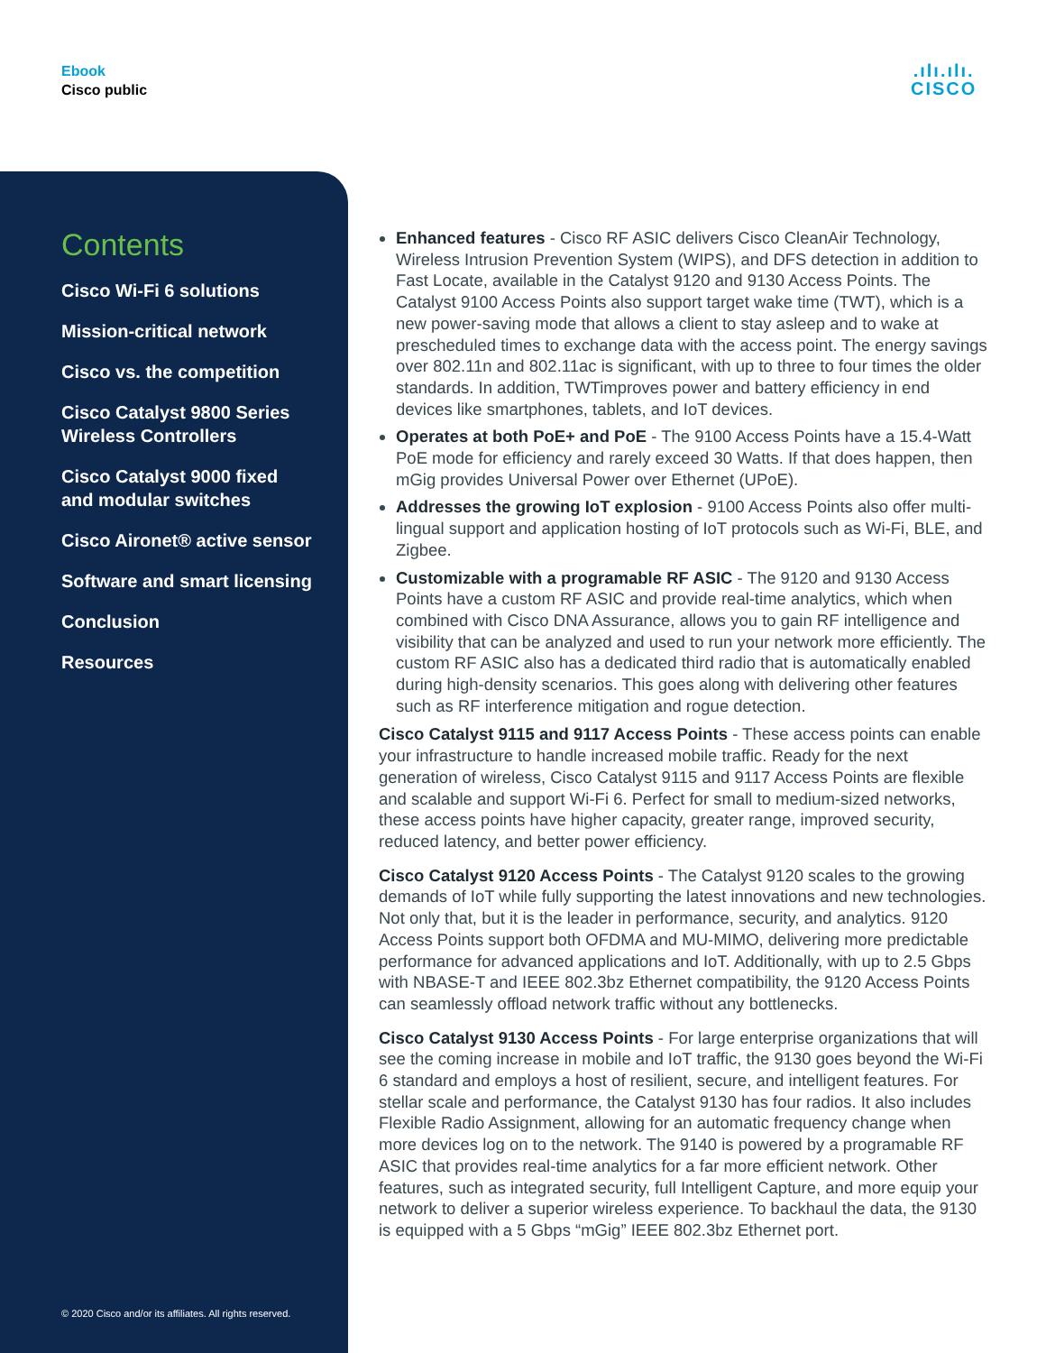Ebook
Cisco public
.ılı.ılı.
CISCO
Contents
Cisco Wi-Fi 6 solutions
Mission-critical network
Cisco vs. the competition
Cisco Catalyst 9800 Series
Wireless Controllers
Cisco Catalyst 9000 fixed
and modular switches
Cisco Aironet® active sensor
Software and smart licensing
Conclusion
Resources
© 2020 Cisco and/or its affiliates. All rights reserved.
Enhanced features - Cisco RF ASIC delivers Cisco CleanAir Technology, Wireless Intrusion Prevention System (WIPS), and DFS detection in addition to Fast Locate, available in the Catalyst 9120 and 9130 Access Points. The Catalyst 9100 Access Points also support target wake time (TWT), which is a new power-saving mode that allows a client to stay asleep and to wake at prescheduled times to exchange data with the access point. The energy savings over 802.11n and 802.11ac is significant, with up to three to four times the older standards. In addition, TWTimproves power and battery efficiency in end devices like smartphones, tablets, and IoT devices.
Operates at both PoE+ and PoE - The 9100 Access Points have a 15.4-Watt PoE mode for efficiency and rarely exceed 30 Watts. If that does happen, then mGig provides Universal Power over Ethernet (UPoE).
Addresses the growing IoT explosion - 9100 Access Points also offer multi-lingual support and application hosting of IoT protocols such as Wi-Fi, BLE, and Zigbee.
Customizable with a programable RF ASIC - The 9120 and 9130 Access Points have a custom RF ASIC and provide real-time analytics, which when combined with Cisco DNA Assurance, allows you to gain RF intelligence and visibility that can be analyzed and used to run your network more efficiently. The custom RF ASIC also has a dedicated third radio that is automatically enabled during high-density scenarios. This goes along with delivering other features such as RF interference mitigation and rogue detection.
Cisco Catalyst 9115 and 9117 Access Points - These access points can enable your infrastructure to handle increased mobile traffic. Ready for the next generation of wireless, Cisco Catalyst 9115 and 9117 Access Points are flexible and scalable and support Wi-Fi 6. Perfect for small to medium-sized networks, these access points have higher capacity, greater range, improved security, reduced latency, and better power efficiency.
Cisco Catalyst 9120 Access Points - The Catalyst 9120 scales to the growing demands of IoT while fully supporting the latest innovations and new technologies. Not only that, but it is the leader in performance, security, and analytics. 9120 Access Points support both OFDMA and MU-MIMO, delivering more predictable performance for advanced applications and IoT. Additionally, with up to 2.5 Gbps with NBASE-T and IEEE 802.3bz Ethernet compatibility, the 9120 Access Points can seamlessly offload network traffic without any bottlenecks.
Cisco Catalyst 9130 Access Points - For large enterprise organizations that will see the coming increase in mobile and IoT traffic, the 9130 goes beyond the Wi-Fi 6 standard and employs a host of resilient, secure, and intelligent features. For stellar scale and performance, the Catalyst 9130 has four radios. It also includes Flexible Radio Assignment, allowing for an automatic frequency change when more devices log on to the network. The 9140 is powered by a programable RF ASIC that provides real-time analytics for a far more efficient network. Other features, such as integrated security, full Intelligent Capture, and more equip your network to deliver a superior wireless experience. To backhaul the data, the 9130 is equipped with a 5 Gbps “mGig” IEEE 802.3bz Ethernet port.